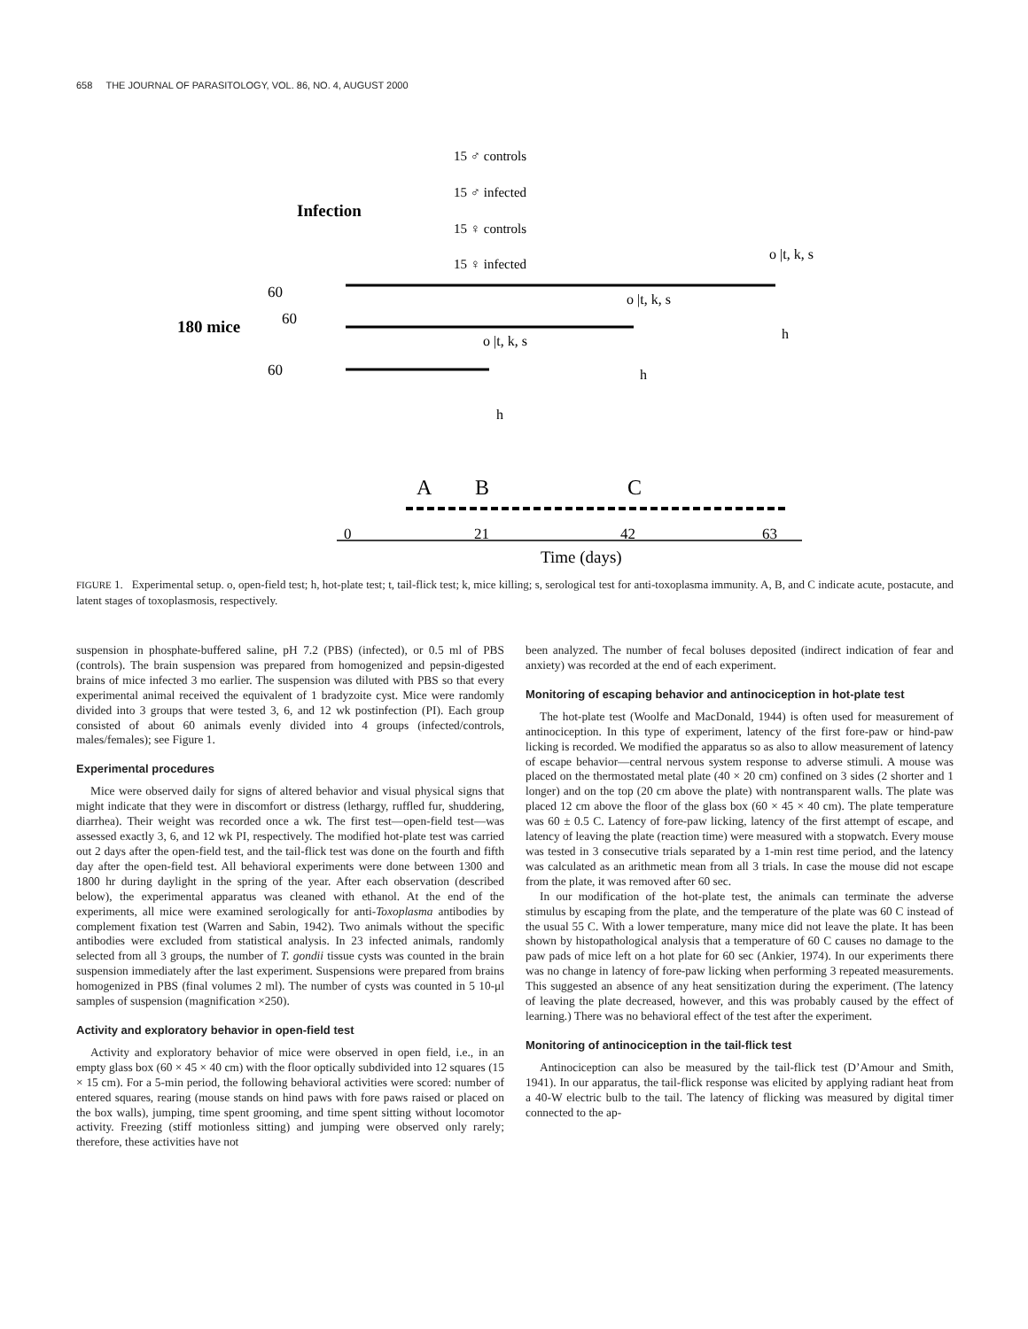658 THE JOURNAL OF PARASITOLOGY, VOL. 86, NO. 4, AUGUST 2000
15 ♂ controls
15 ♂ infected
15 ♀ controls
15 ♀ infected
Infection
180 mice
60
60
60
o |t, k, s
o |t, k, s
o |t, k, s
h
h
h
A
B
C
0
21
42
63
Time (days)
FIGURE 1. Experimental setup. o, open-field test; h, hot-plate test; t, tail-flick test; k, mice killing; s, serological test for anti-toxoplasma immunity. A, B, and C indicate acute, postacute, and latent stages of toxoplasmosis, respectively.
suspension in phosphate-buffered saline, pH 7.2 (PBS) (infected), or 0.5 ml of PBS (controls). The brain suspension was prepared from homogenized and pepsin-digested brains of mice infected 3 mo earlier. The suspension was diluted with PBS so that every experimental animal received the equivalent of 1 bradyzoite cyst. Mice were randomly divided into 3 groups that were tested 3, 6, and 12 wk postinfection (PI). Each group consisted of about 60 animals evenly divided into 4 groups (infected/controls, males/females); see Figure 1.
Experimental procedures
Mice were observed daily for signs of altered behavior and visual physical signs that might indicate that they were in discomfort or distress (lethargy, ruffled fur, shuddering, diarrhea). Their weight was recorded once a wk. The first test—open-field test—was assessed exactly 3, 6, and 12 wk PI, respectively. The modified hot-plate test was carried out 2 days after the open-field test, and the tail-flick test was done on the fourth and fifth day after the open-field test. All behavioral experiments were done between 1300 and 1800 hr during daylight in the spring of the year. After each observation (described below), the experimental apparatus was cleaned with ethanol. At the end of the experiments, all mice were examined serologically for anti-Toxoplasma antibodies by complement fixation test (Warren and Sabin, 1942). Two animals without the specific antibodies were excluded from statistical analysis. In 23 infected animals, randomly selected from all 3 groups, the number of T. gondii tissue cysts was counted in the brain suspension immediately after the last experiment. Suspensions were prepared from brains homogenized in PBS (final volumes 2 ml). The number of cysts was counted in 5 10-μl samples of suspension (magnification ×250).
Activity and exploratory behavior in open-field test
Activity and exploratory behavior of mice were observed in open field, i.e., in an empty glass box (60 × 45 × 40 cm) with the floor optically subdivided into 12 squares (15 × 15 cm). For a 5-min period, the following behavioral activities were scored: number of entered squares, rearing (mouse stands on hind paws with fore paws raised or placed on the box walls), jumping, time spent grooming, and time spent sitting without locomotor activity. Freezing (stiff motionless sitting) and jumping were observed only rarely; therefore, these activities have not
been analyzed. The number of fecal boluses deposited (indirect indication of fear and anxiety) was recorded at the end of each experiment.
Monitoring of escaping behavior and antinociception in hot-plate test
The hot-plate test (Woolfe and MacDonald, 1944) is often used for measurement of antinociception. In this type of experiment, latency of the first fore-paw or hind-paw licking is recorded. We modified the apparatus so as also to allow measurement of latency of escape behavior—central nervous system response to adverse stimuli. A mouse was placed on the thermostated metal plate (40 × 20 cm) confined on 3 sides (2 shorter and 1 longer) and on the top (20 cm above the plate) with nontransparent walls. The plate was placed 12 cm above the floor of the glass box (60 × 45 × 40 cm). The plate temperature was 60 ± 0.5 C. Latency of fore-paw licking, latency of the first attempt of escape, and latency of leaving the plate (reaction time) were measured with a stopwatch. Every mouse was tested in 3 consecutive trials separated by a 1-min rest time period, and the latency was calculated as an arithmetic mean from all 3 trials. In case the mouse did not escape from the plate, it was removed after 60 sec.
In our modification of the hot-plate test, the animals can terminate the adverse stimulus by escaping from the plate, and the temperature of the plate was 60 C instead of the usual 55 C. With a lower temperature, many mice did not leave the plate. It has been shown by histopathological analysis that a temperature of 60 C causes no damage to the paw pads of mice left on a hot plate for 60 sec (Ankier, 1974). In our experiments there was no change in latency of fore-paw licking when performing 3 repeated measurements. This suggested an absence of any heat sensitization during the experiment. (The latency of leaving the plate decreased, however, and this was probably caused by the effect of learning.) There was no behavioral effect of the test after the experiment.
Monitoring of antinociception in the tail-flick test
Antinociception can also be measured by the tail-flick test (D’Amour and Smith, 1941). In our apparatus, the tail-flick response was elicited by applying radiant heat from a 40-W electric bulb to the tail. The latency of flicking was measured by digital timer connected to the ap-